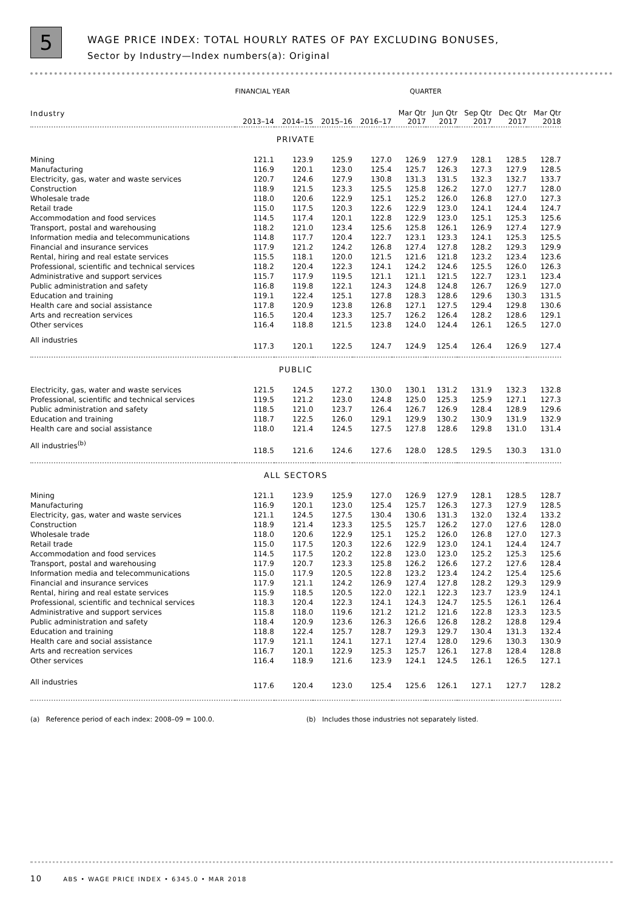5
WAGE PRICE INDEX: TOTAL HOURLY RATES OF PAY EXCLUDING BONUSES,
Sector by Industry—Index numbers(a): Original
| | FINANCIAL YEAR | | | | QUARTER | | | | |
| --- | --- | --- | --- | --- | --- | --- | --- | --- | --- |
| Industry | 2013–14 | 2014–15 | 2015–16 | 2016–17 | Mar Qtr 2017 | Jun Qtr 2017 | Sep Qtr 2017 | Dec Qtr 2017 | Mar Qtr 2018 |
| PRIVATE | | | | | | | | | |
| Mining | 121.1 | 123.9 | 125.9 | 127.0 | 126.9 | 127.9 | 128.1 | 128.5 | 128.7 |
| Manufacturing | 116.9 | 120.1 | 123.0 | 125.4 | 125.7 | 126.3 | 127.3 | 127.9 | 128.5 |
| Electricity, gas, water and waste services | 120.7 | 124.6 | 127.9 | 130.8 | 131.3 | 131.5 | 132.3 | 132.7 | 133.7 |
| Construction | 118.9 | 121.5 | 123.3 | 125.5 | 125.8 | 126.2 | 127.0 | 127.7 | 128.0 |
| Wholesale trade | 118.0 | 120.6 | 122.9 | 125.1 | 125.2 | 126.0 | 126.8 | 127.0 | 127.3 |
| Retail trade | 115.0 | 117.5 | 120.3 | 122.6 | 122.9 | 123.0 | 124.1 | 124.4 | 124.7 |
| Accommodation and food services | 114.5 | 117.4 | 120.1 | 122.8 | 122.9 | 123.0 | 125.1 | 125.3 | 125.6 |
| Transport, postal and warehousing | 118.2 | 121.0 | 123.4 | 125.6 | 125.8 | 126.1 | 126.9 | 127.4 | 127.9 |
| Information media and telecommunications | 114.8 | 117.7 | 120.4 | 122.7 | 123.1 | 123.3 | 124.1 | 125.3 | 125.5 |
| Financial and insurance services | 117.9 | 121.2 | 124.2 | 126.8 | 127.4 | 127.8 | 128.2 | 129.3 | 129.9 |
| Rental, hiring and real estate services | 115.5 | 118.1 | 120.0 | 121.5 | 121.6 | 121.8 | 123.2 | 123.4 | 123.6 |
| Professional, scientific and technical services | 118.2 | 120.4 | 122.3 | 124.1 | 124.2 | 124.6 | 125.5 | 126.0 | 126.3 |
| Administrative and support services | 115.7 | 117.9 | 119.5 | 121.1 | 121.1 | 121.5 | 122.7 | 123.1 | 123.4 |
| Public administration and safety | 116.8 | 119.8 | 122.1 | 124.3 | 124.8 | 124.8 | 126.7 | 126.9 | 127.0 |
| Education and training | 119.1 | 122.4 | 125.1 | 127.8 | 128.3 | 128.6 | 129.6 | 130.3 | 131.5 |
| Health care and social assistance | 117.8 | 120.9 | 123.8 | 126.8 | 127.1 | 127.5 | 129.4 | 129.8 | 130.6 |
| Arts and recreation services | 116.5 | 120.4 | 123.3 | 125.7 | 126.2 | 126.4 | 128.2 | 128.6 | 129.1 |
| Other services | 116.4 | 118.8 | 121.5 | 123.8 | 124.0 | 124.4 | 126.1 | 126.5 | 127.0 |
| All industries | 117.3 | 120.1 | 122.5 | 124.7 | 124.9 | 125.4 | 126.4 | 126.9 | 127.4 |
| PUBLIC | | | | | | | | | |
| Electricity, gas, water and waste services | 121.5 | 124.5 | 127.2 | 130.0 | 130.1 | 131.2 | 131.9 | 132.3 | 132.8 |
| Professional, scientific and technical services | 119.5 | 121.2 | 123.0 | 124.8 | 125.0 | 125.3 | 125.9 | 127.1 | 127.3 |
| Public administration and safety | 118.5 | 121.0 | 123.7 | 126.4 | 126.7 | 126.9 | 128.4 | 128.9 | 129.6 |
| Education and training | 118.7 | 122.5 | 126.0 | 129.1 | 129.9 | 130.2 | 130.9 | 131.9 | 132.9 |
| Health care and social assistance | 118.0 | 121.4 | 124.5 | 127.5 | 127.8 | 128.6 | 129.8 | 131.0 | 131.4 |
| All industries<sup>(b)</sup> | 118.5 | 121.6 | 124.6 | 127.6 | 128.0 | 128.5 | 129.5 | 130.3 | 131.0 |
| ALL SECTORS | | | | | | | | | |
| Mining | 121.1 | 123.9 | 125.9 | 127.0 | 126.9 | 127.9 | 128.1 | 128.5 | 128.7 |
| Manufacturing | 116.9 | 120.1 | 123.0 | 125.4 | 125.7 | 126.3 | 127.3 | 127.9 | 128.5 |
| Electricity, gas, water and waste services | 121.1 | 124.5 | 127.5 | 130.4 | 130.6 | 131.3 | 132.0 | 132.4 | 133.2 |
| Construction | 118.9 | 121.4 | 123.3 | 125.5 | 125.7 | 126.2 | 127.0 | 127.6 | 128.0 |
| Wholesale trade | 118.0 | 120.6 | 122.9 | 125.1 | 125.2 | 126.0 | 126.8 | 127.0 | 127.3 |
| Retail trade | 115.0 | 117.5 | 120.3 | 122.6 | 122.9 | 123.0 | 124.1 | 124.4 | 124.7 |
| Accommodation and food services | 114.5 | 117.5 | 120.2 | 122.8 | 123.0 | 123.0 | 125.2 | 125.3 | 125.6 |
| Transport, postal and warehousing | 117.9 | 120.7 | 123.3 | 125.8 | 126.2 | 126.6 | 127.2 | 127.6 | 128.4 |
| Information media and telecommunications | 115.0 | 117.9 | 120.5 | 122.8 | 123.2 | 123.4 | 124.2 | 125.4 | 125.6 |
| Financial and insurance services | 117.9 | 121.1 | 124.2 | 126.9 | 127.4 | 127.8 | 128.2 | 129.3 | 129.9 |
| Rental, hiring and real estate services | 115.9 | 118.5 | 120.5 | 122.0 | 122.1 | 122.3 | 123.7 | 123.9 | 124.1 |
| Professional, scientific and technical services | 118.3 | 120.4 | 122.3 | 124.1 | 124.3 | 124.7 | 125.5 | 126.1 | 126.4 |
| Administrative and support services | 115.8 | 118.0 | 119.6 | 121.2 | 121.2 | 121.6 | 122.8 | 123.3 | 123.5 |
| Public administration and safety | 118.4 | 120.9 | 123.6 | 126.3 | 126.6 | 126.8 | 128.2 | 128.8 | 129.4 |
| Education and training | 118.8 | 122.4 | 125.7 | 128.7 | 129.3 | 129.7 | 130.4 | 131.3 | 132.4 |
| Health care and social assistance | 117.9 | 121.1 | 124.1 | 127.1 | 127.4 | 128.0 | 129.6 | 130.3 | 130.9 |
| Arts and recreation services | 116.7 | 120.1 | 122.9 | 125.3 | 125.7 | 126.1 | 127.8 | 128.4 | 128.8 |
| Other services | 116.4 | 118.9 | 121.6 | 123.9 | 124.1 | 124.5 | 126.1 | 126.5 | 127.1 |
| All industries | 117.6 | 120.4 | 123.0 | 125.4 | 125.6 | 126.1 | 127.1 | 127.7 | 128.2 |
(a) Reference period of each index: 2008–09 = 100.0. (b) Includes those industries not separately listed.
10 ABS • WAGE PRICE INDEX • 6345.0 • MAR 2018